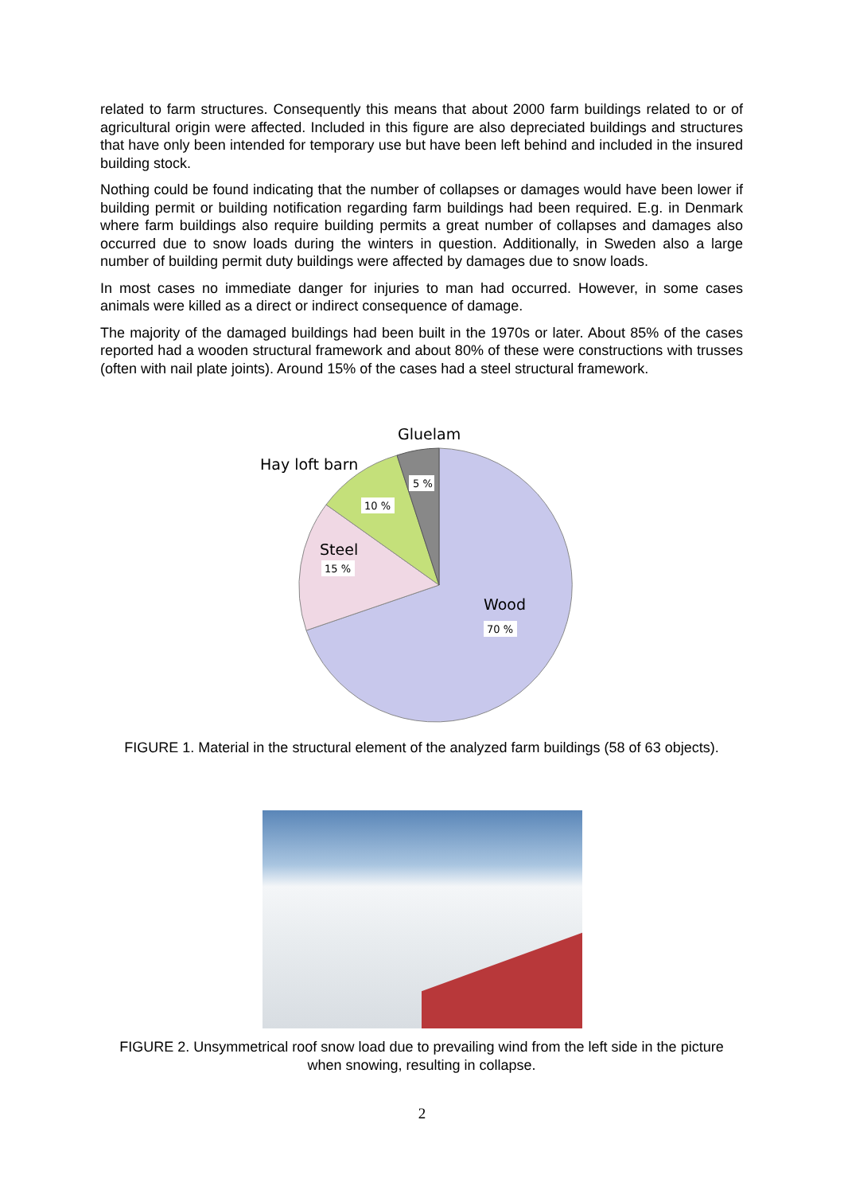related to farm structures. Consequently this means that about 2000 farm buildings related to or of agricultural origin were affected. Included in this figure are also depreciated buildings and structures that have only been intended for temporary use but have been left behind and included in the insured building stock.
Nothing could be found indicating that the number of collapses or damages would have been lower if building permit or building notification regarding farm buildings had been required. E.g. in Denmark where farm buildings also require building permits a great number of collapses and damages also occurred due to snow loads during the winters in question. Additionally, in Sweden also a large number of building permit duty buildings were affected by damages due to snow loads.
In most cases no immediate danger for injuries to man had occurred. However, in some cases animals were killed as a direct or indirect consequence of damage.
The majority of the damaged buildings had been built in the 1970s or later. About 85% of the cases reported had a wooden structural framework and about 80% of these were constructions with trusses (often with nail plate joints). Around 15% of the cases had a steel structural framework.
Gluelam
Hay loft barn
Steel
Wood
5 %
10 %
15 %
70 %
FIGURE 1. Material in the structural element of the analyzed farm buildings (58 of 63 objects).
FIGURE 2. Unsymmetrical roof snow load due to prevailing wind from the left side in the picture when snowing, resulting in collapse.
2